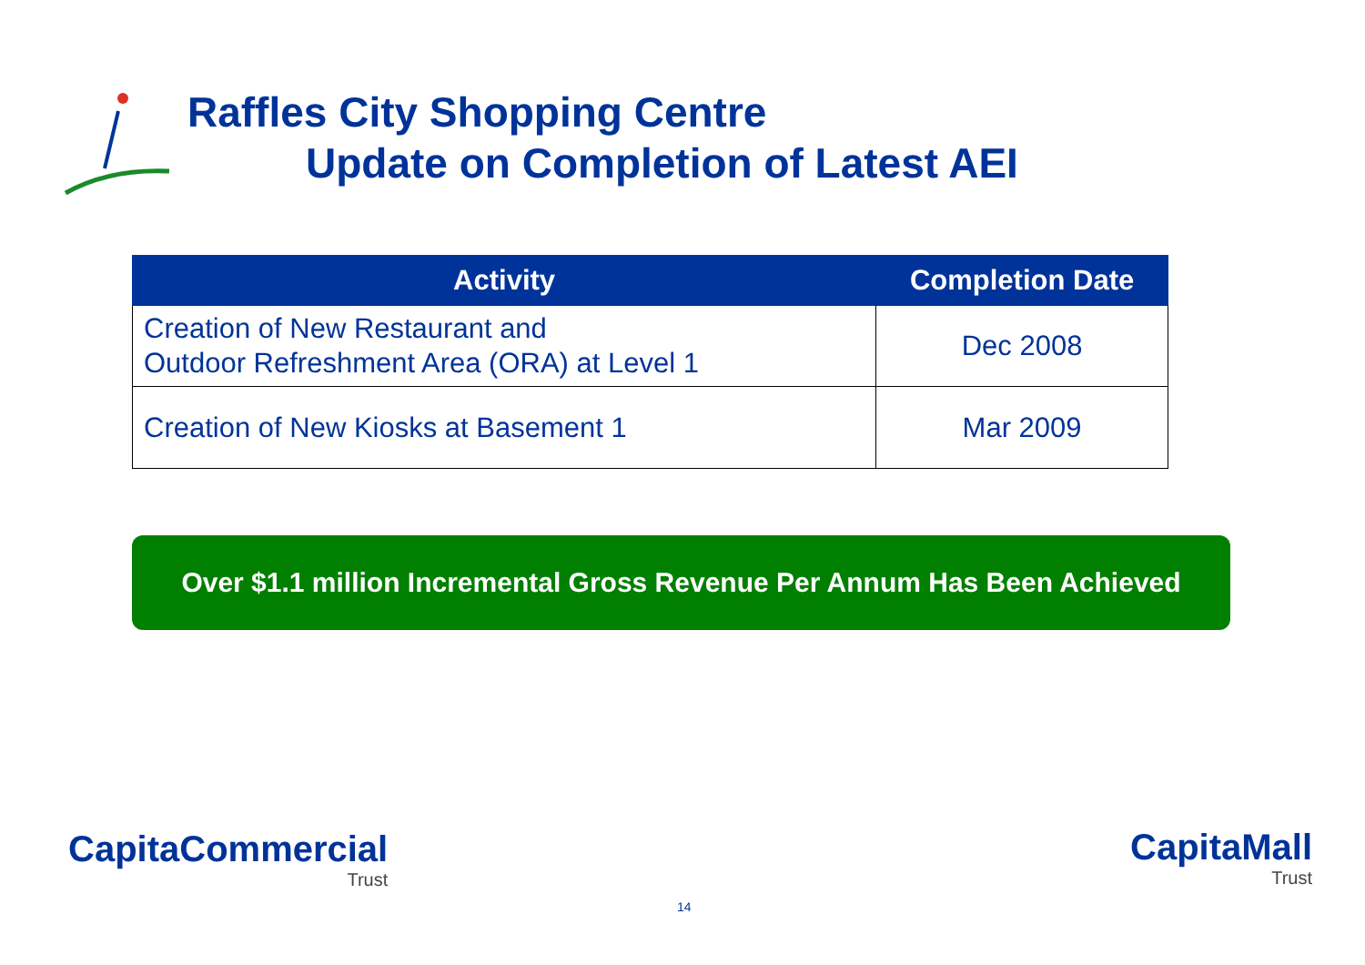Raffles City Shopping Centre
Update on Completion of Latest AEI
| Activity | Completion Date |
| --- | --- |
| Creation of New Restaurant and Outdoor Refreshment Area (ORA) at Level 1 | Dec 2008 |
| Creation of New Kiosks at Basement 1 | Mar 2009 |
Over $1.1 million Incremental Gross Revenue Per Annum Has Been Achieved
CapitaCommercial
Trust
14
CapitaMall
Trust